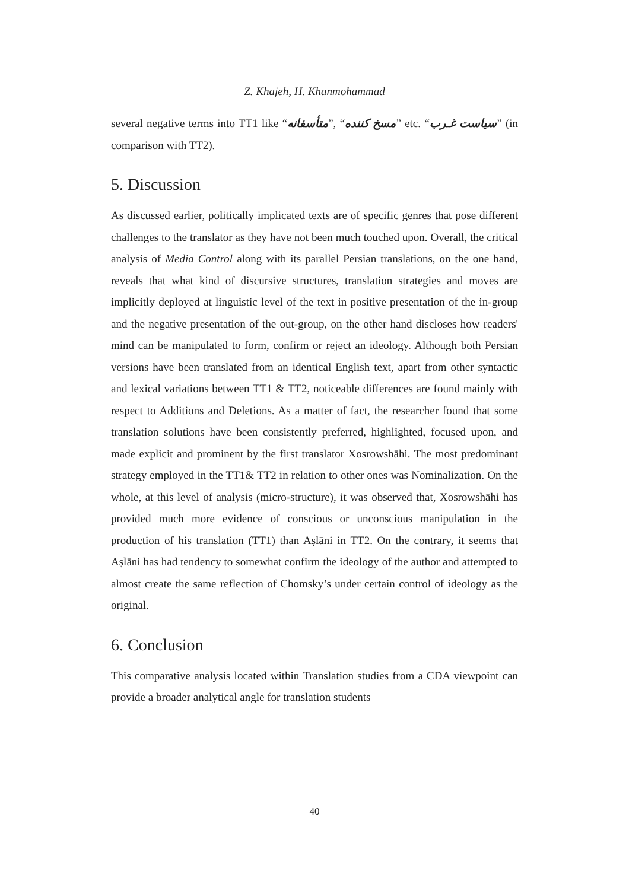Z. Khajeh, H. Khanmohammad
several negative terms into TT1 like “متأسفانه”, “مسخ کننده” etc. “سیاست غـرب” (in comparison with TT2).
5. Discussion
As discussed earlier, politically implicated texts are of specific genres that pose different challenges to the translator as they have not been much touched upon. Overall, the critical analysis of Media Control along with its parallel Persian translations, on the one hand, reveals that what kind of discursive structures, translation strategies and moves are implicitly deployed at linguistic level of the text in positive presentation of the in-group and the negative presentation of the out-group, on the other hand discloses how readers' mind can be manipulated to form, confirm or reject an ideology. Although both Persian versions have been translated from an identical English text, apart from other syntactic and lexical variations between TT1 & TT2, noticeable differences are found mainly with respect to Additions and Deletions. As a matter of fact, the researcher found that some translation solutions have been consistently preferred, highlighted, focused upon, and made explicit and prominent by the first translator Xosrowshāhi. The most predominant strategy employed in the TT1& TT2 in relation to other ones was Nominalization. On the whole, at this level of analysis (micro-structure), it was observed that, Xosrowshāhi has provided much more evidence of conscious or unconscious manipulation in the production of his translation (TT1) than Aṣlāni in TT2. On the contrary, it seems that Aṣlāni has had tendency to somewhat confirm the ideology of the author and attempted to almost create the same reflection of Chomsky’s under certain control of ideology as the original.
6. Conclusion
This comparative analysis located within Translation studies from a CDA viewpoint can provide a broader analytical angle for translation students
40